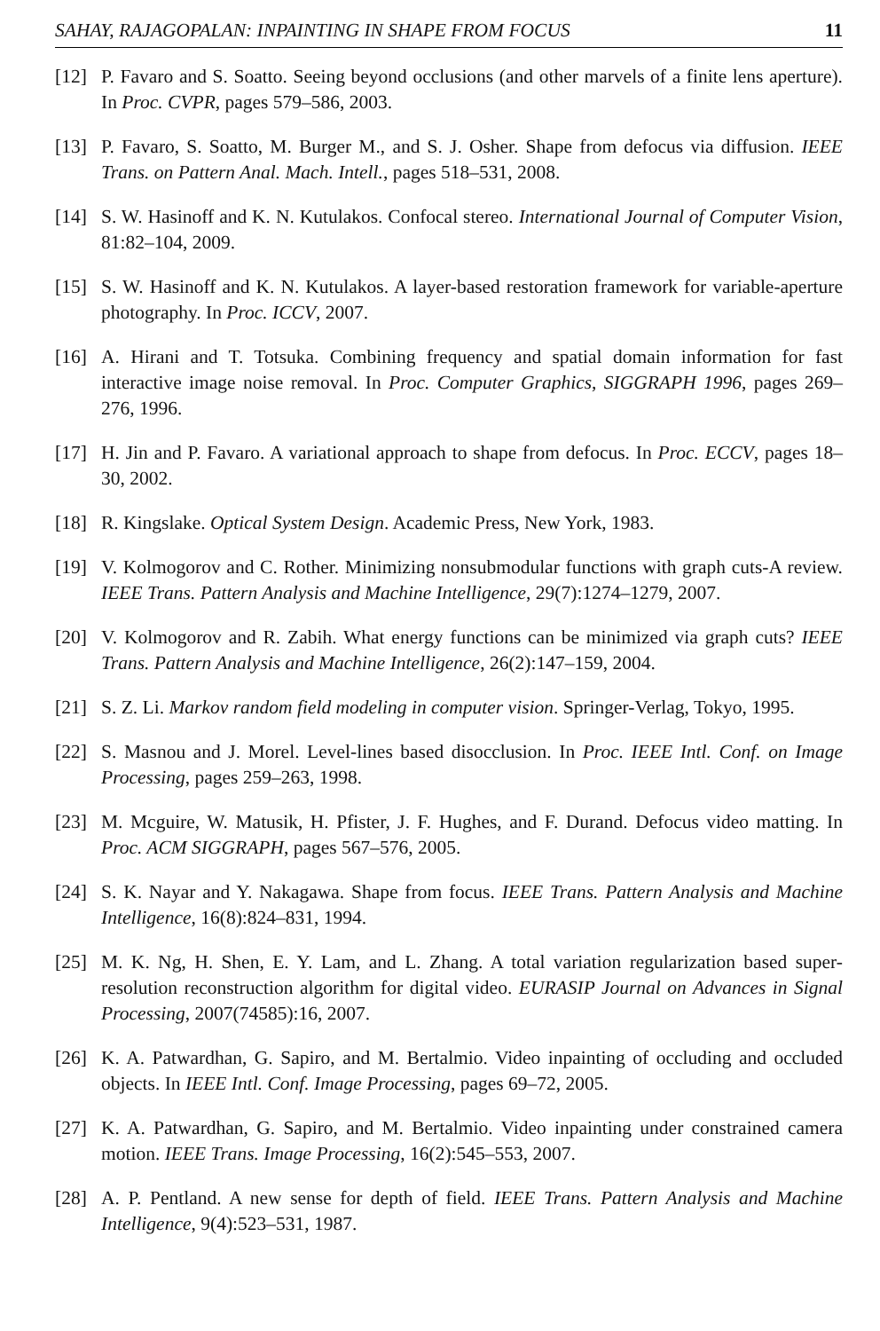SAHAY, RAJAGOPALAN: INPAINTING IN SHAPE FROM FOCUS 11
[12] P. Favaro and S. Soatto. Seeing beyond occlusions (and other marvels of a finite lens aperture). In Proc. CVPR, pages 579–586, 2003.
[13] P. Favaro, S. Soatto, M. Burger M., and S. J. Osher. Shape from defocus via diffusion. IEEE Trans. on Pattern Anal. Mach. Intell., pages 518–531, 2008.
[14] S. W. Hasinoff and K. N. Kutulakos. Confocal stereo. International Journal of Computer Vision, 81:82–104, 2009.
[15] S. W. Hasinoff and K. N. Kutulakos. A layer-based restoration framework for variable-aperture photography. In Proc. ICCV, 2007.
[16] A. Hirani and T. Totsuka. Combining frequency and spatial domain information for fast interactive image noise removal. In Proc. Computer Graphics, SIGGRAPH 1996, pages 269–276, 1996.
[17] H. Jin and P. Favaro. A variational approach to shape from defocus. In Proc. ECCV, pages 18–30, 2002.
[18] R. Kingslake. Optical System Design. Academic Press, New York, 1983.
[19] V. Kolmogorov and C. Rother. Minimizing nonsubmodular functions with graph cuts-A review. IEEE Trans. Pattern Analysis and Machine Intelligence, 29(7):1274–1279, 2007.
[20] V. Kolmogorov and R. Zabih. What energy functions can be minimized via graph cuts? IEEE Trans. Pattern Analysis and Machine Intelligence, 26(2):147–159, 2004.
[21] S. Z. Li. Markov random field modeling in computer vision. Springer-Verlag, Tokyo, 1995.
[22] S. Masnou and J. Morel. Level-lines based disocclusion. In Proc. IEEE Intl. Conf. on Image Processing, pages 259–263, 1998.
[23] M. Mcguire, W. Matusik, H. Pfister, J. F. Hughes, and F. Durand. Defocus video matting. In Proc. ACM SIGGRAPH, pages 567–576, 2005.
[24] S. K. Nayar and Y. Nakagawa. Shape from focus. IEEE Trans. Pattern Analysis and Machine Intelligence, 16(8):824–831, 1994.
[25] M. K. Ng, H. Shen, E. Y. Lam, and L. Zhang. A total variation regularization based super-resolution reconstruction algorithm for digital video. EURASIP Journal on Advances in Signal Processing, 2007(74585):16, 2007.
[26] K. A. Patwardhan, G. Sapiro, and M. Bertalmio. Video inpainting of occluding and occluded objects. In IEEE Intl. Conf. Image Processing, pages 69–72, 2005.
[27] K. A. Patwardhan, G. Sapiro, and M. Bertalmio. Video inpainting under constrained camera motion. IEEE Trans. Image Processing, 16(2):545–553, 2007.
[28] A. P. Pentland. A new sense for depth of field. IEEE Trans. Pattern Analysis and Machine Intelligence, 9(4):523–531, 1987.